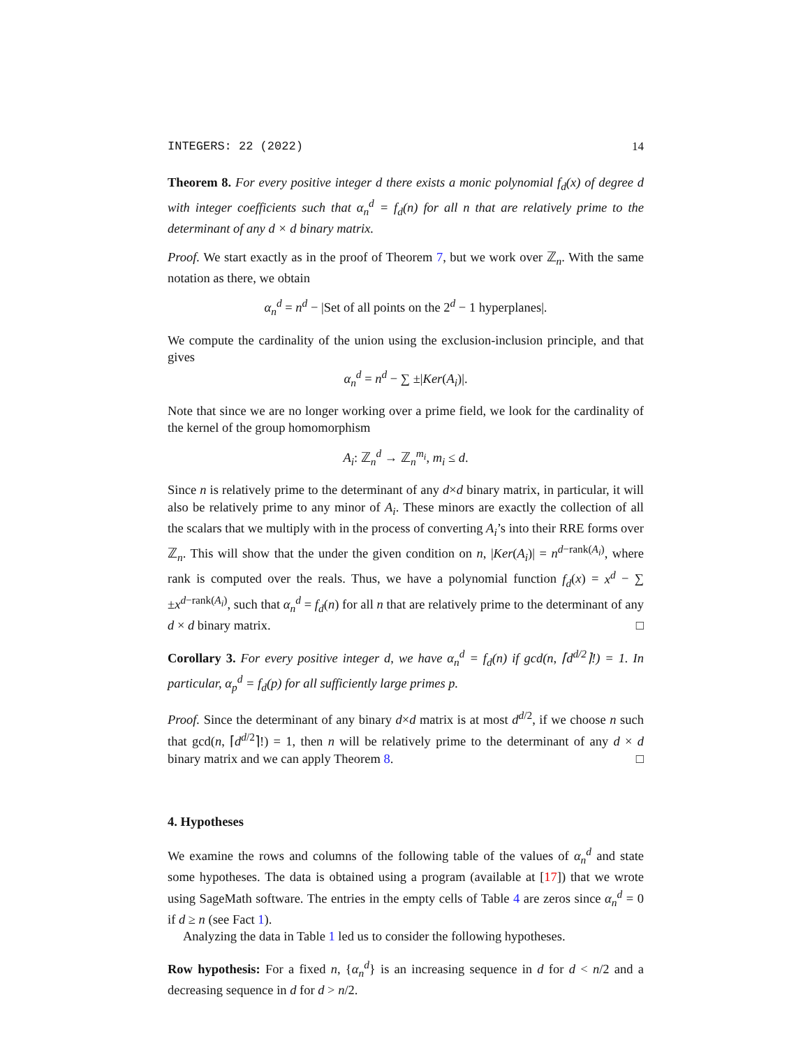INTEGERS: 22 (2022) 14
Theorem 8. For every positive integer d there exists a monic polynomial f<sub>d</sub>(x) of degree d with integer coefficients such that α<sub>n</sub><sup>d</sup> = f<sub>d</sub>(n) for all n that are relatively prime to the determinant of any d × d binary matrix.
Proof. We start exactly as in the proof of Theorem 7, but we work over ℤ<sub>n</sub>. With the same notation as there, we obtain
α<sub>n</sub><sup>d</sup> = n<sup>d</sup> − |Set of all points on the 2<sup>d</sup> − 1 hyperplanes|.
We compute the cardinality of the union using the exclusion-inclusion principle, and that gives
α<sub>n</sub><sup>d</sup> = n<sup>d</sup> − ∑ ±|Ker(A<sub>i</sub>)|.
Note that since we are no longer working over a prime field, we look for the cardinality of the kernel of the group homomorphism
A<sub>i</sub>: ℤ<sub>n</sub><sup>d</sup> → ℤ<sub>n</sub><sup>m<sub>i</sub></sup>, m<sub>i</sub> ≤ d.
Since n is relatively prime to the determinant of any d×d binary matrix, in particular, it will also be relatively prime to any minor of A<sub>i</sub>. These minors are exactly the collection of all the scalars that we multiply with in the process of converting A<sub>i</sub>’s into their RRE forms over ℤ<sub>n</sub>. This will show that the under the given condition on n, |Ker(A<sub>i</sub>)| = n<sup>d−rank(A<sub>i</sub>)</sup>, where rank is computed over the reals. Thus, we have a polynomial function f<sub>d</sub>(x) = x<sup>d</sup> − ∑ ±x<sup>d−rank(A<sub>i</sub>)</sup>, such that α<sub>n</sub><sup>d</sup> = f<sub>d</sub>(n) for all n that are relatively prime to the determinant of any d × d binary matrix. □
Corollary 3. For every positive integer d, we have α<sub>n</sub><sup>d</sup> = f<sub>d</sub>(n) if gcd(n, ⌈d<sup>d/2</sup>⌉!) = 1. In particular, α<sub>p</sub><sup>d</sup> = f<sub>d</sub>(p) for all sufficiently large primes p.
Proof. Since the determinant of any binary d×d matrix is at most d<sup>d/2</sup>, if we choose n such that gcd(n, ⌈d<sup>d/2</sup>⌉!) = 1, then n will be relatively prime to the determinant of any d × d binary matrix and we can apply Theorem 8. □
4. Hypotheses
We examine the rows and columns of the following table of the values of α<sub>n</sub><sup>d</sup> and state some hypotheses. The data is obtained using a program (available at [17]) that we wrote using SageMath software. The entries in the empty cells of Table 4 are zeros since α<sub>n</sub><sup>d</sup> = 0 if d ≥ n (see Fact 1).
Analyzing the data in Table 1 led us to consider the following hypotheses.
Row hypothesis: For a fixed n, {α<sub>n</sub><sup>d</sup>} is an increasing sequence in d for d < n/2 and a decreasing sequence in d for d > n/2.